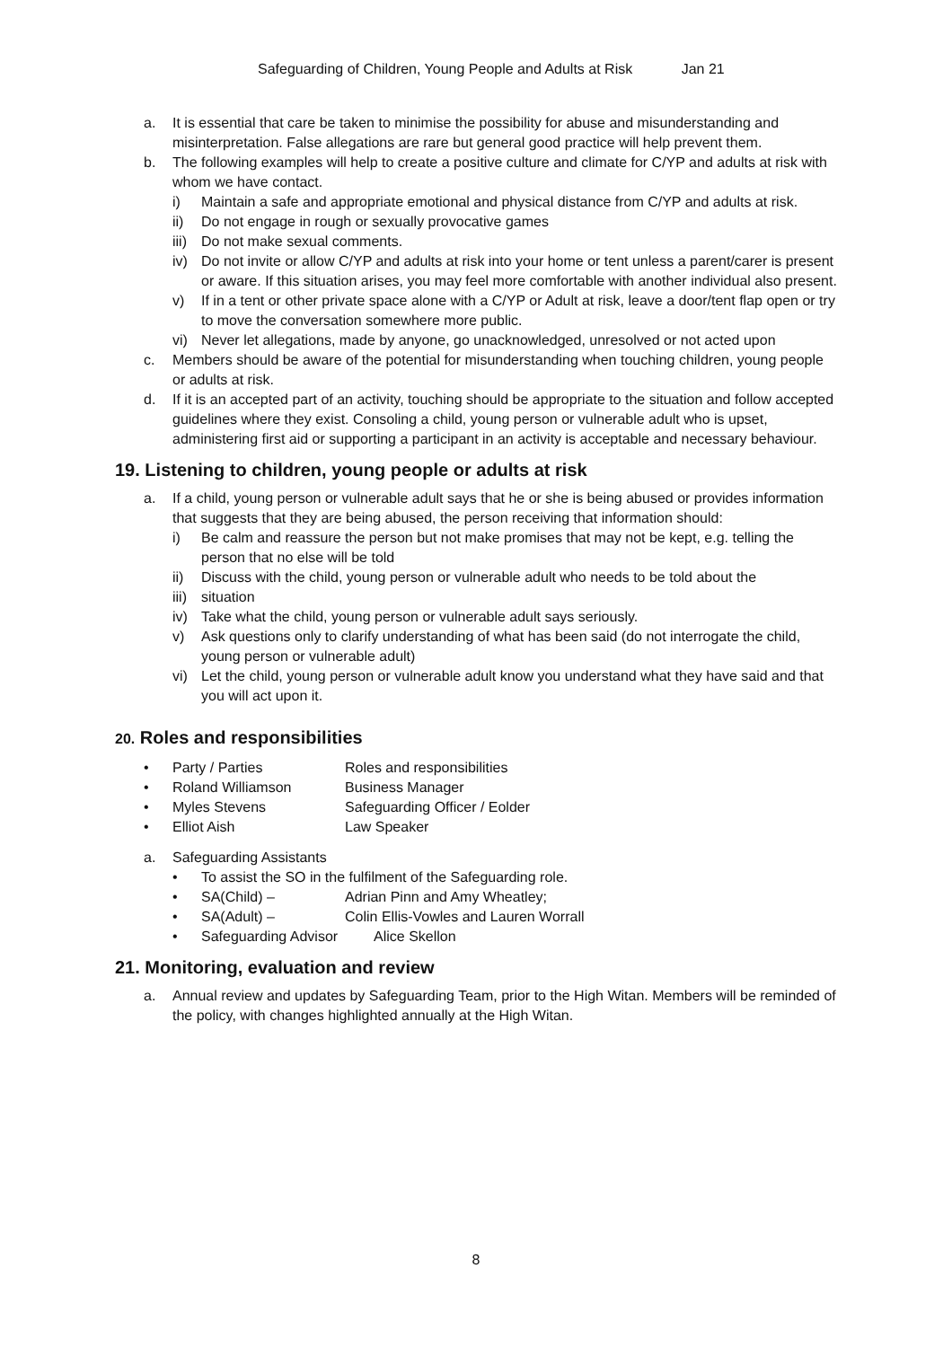Safeguarding of Children, Young People and Adults at Risk Jan 21
a. It is essential that care be taken to minimise the possibility for abuse and misunderstanding and misinterpretation. False allegations are rare but general good practice will help prevent them.
b. The following examples will help to create a positive culture and climate for C/YP and adults at risk with whom we have contact.
i) Maintain a safe and appropriate emotional and physical distance from C/YP and adults at risk.
ii) Do not engage in rough or sexually provocative games
iii)
Do not make sexual comments.
iv) Do not invite or allow C/YP and adults at risk into your home or tent unless a parent/carer is present or aware. If this situation arises, you may feel more comfortable with another individual also present.
v) If in a tent or other private space alone with a C/YP or Adult at risk, leave a door/tent flap open or try to move the conversation somewhere more public.
vi) Never let allegations, made by anyone, go unacknowledged, unresolved or not acted upon
c. Members should be aware of the potential for misunderstanding when touching children, young people or adults at risk.
d. If it is an accepted part of an activity, touching should be appropriate to the situation and follow accepted guidelines where they exist. Consoling a child, young person or vulnerable adult who is upset, administering first aid or supporting a participant in an activity is acceptable and necessary behaviour.
19. Listening to children, young people or adults at risk
a. If a child, young person or vulnerable adult says that he or she is being abused or provides information that suggests that they are being abused, the person receiving that information should:
i) Be calm and reassure the person but not make promises that may not be kept, e.g. telling the person that no else will be told
ii) Discuss with the child, young person or vulnerable adult who needs to be told about the
iii)
situation
iv) Take what the child, young person or vulnerable adult says seriously.
v) Ask questions only to clarify understanding of what has been said (do not interrogate the child, young person or vulnerable adult)
vi) Let the child, young person or vulnerable adult know you understand what they have said and that you will act upon it.
20. Roles and responsibilities
• Party / Parties Roles and responsibilities
• Roland Williamson Business Manager
• Myles Stevens Safeguarding Officer / Eolder
• Elliot Aish Law Speaker
a. Safeguarding Assistants
• To assist the SO in the fulfilment of the Safeguarding role.
• SA(Child) – Adrian Pinn and Amy Wheatley;
• SA(Adult) – Colin Ellis-Vowles and Lauren Worrall
• Safeguarding Advisor Alice Skellon
21. Monitoring, evaluation and review
a. Annual review and updates by Safeguarding Team, prior to the High Witan. Members will be reminded of the policy, with changes highlighted annually at the High Witan.
8